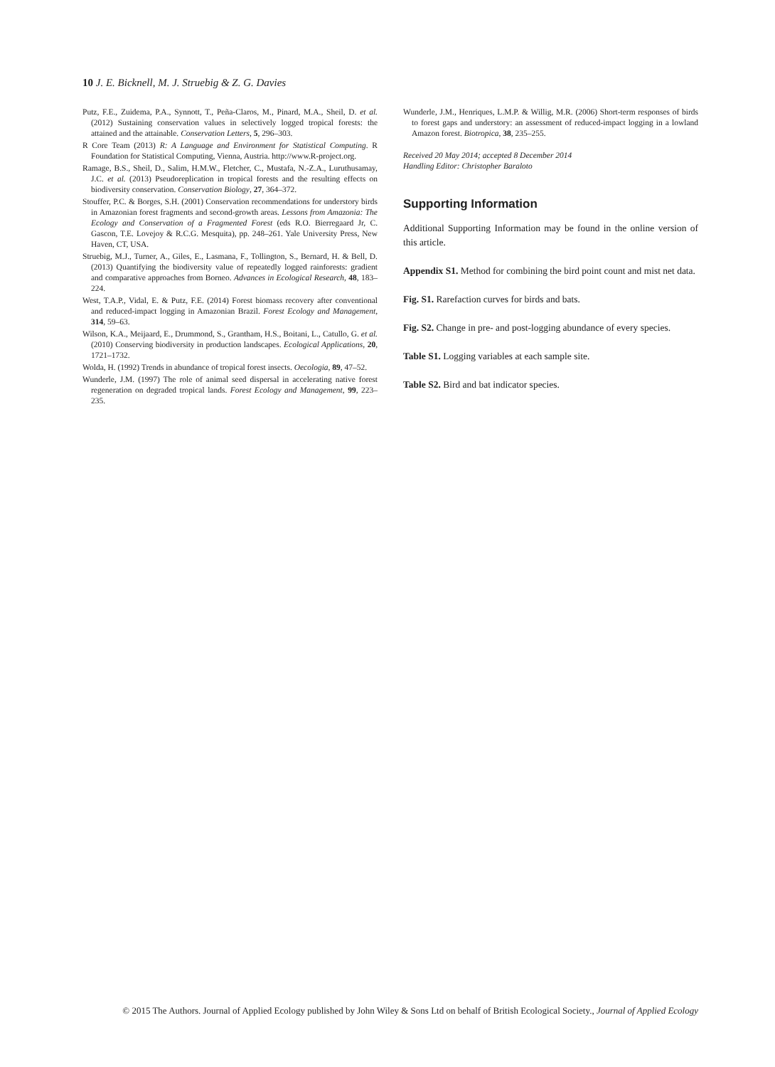10 J. E. Bicknell, M. J. Struebig & Z. G. Davies
Putz, F.E., Zuidema, P.A., Synnott, T., Peña-Claros, M., Pinard, M.A., Sheil, D. et al. (2012) Sustaining conservation values in selectively logged tropical forests: the attained and the attainable. Conservation Letters, 5, 296–303.
R Core Team (2013) R: A Language and Environment for Statistical Computing. R Foundation for Statistical Computing, Vienna, Austria. http://www.R-project.org.
Ramage, B.S., Sheil, D., Salim, H.M.W., Fletcher, C., Mustafa, N.-Z.A., Luruthusamay, J.C. et al. (2013) Pseudoreplication in tropical forests and the resulting effects on biodiversity conservation. Conservation Biology, 27, 364–372.
Stouffer, P.C. & Borges, S.H. (2001) Conservation recommendations for understory birds in Amazonian forest fragments and second-growth areas. Lessons from Amazonia: The Ecology and Conservation of a Fragmented Forest (eds R.O. Bierregaard Jr, C. Gascon, T.E. Lovejoy & R.C.G. Mesquita), pp. 248–261. Yale University Press, New Haven, CT, USA.
Struebig, M.J., Turner, A., Giles, E., Lasmana, F., Tollington, S., Bernard, H. & Bell, D. (2013) Quantifying the biodiversity value of repeatedly logged rainforests: gradient and comparative approaches from Borneo. Advances in Ecological Research, 48, 183–224.
West, T.A.P., Vidal, E. & Putz, F.E. (2014) Forest biomass recovery after conventional and reduced-impact logging in Amazonian Brazil. Forest Ecology and Management, 314, 59–63.
Wilson, K.A., Meijaard, E., Drummond, S., Grantham, H.S., Boitani, L., Catullo, G. et al. (2010) Conserving biodiversity in production landscapes. Ecological Applications, 20, 1721–1732.
Wolda, H. (1992) Trends in abundance of tropical forest insects. Oecologia, 89, 47–52.
Wunderle, J.M. (1997) The role of animal seed dispersal in accelerating native forest regeneration on degraded tropical lands. Forest Ecology and Management, 99, 223–235.
Wunderle, J.M., Henriques, L.M.P. & Willig, M.R. (2006) Short-term responses of birds to forest gaps and understory: an assessment of reduced-impact logging in a lowland Amazon forest. Biotropica, 38, 235–255.
Received 20 May 2014; accepted 8 December 2014
Handling Editor: Christopher Baraloto
Supporting Information
Additional Supporting Information may be found in the online version of this article.
Appendix S1. Method for combining the bird point count and mist net data.
Fig. S1. Rarefaction curves for birds and bats.
Fig. S2. Change in pre- and post-logging abundance of every species.
Table S1. Logging variables at each sample site.
Table S2. Bird and bat indicator species.
© 2015 The Authors. Journal of Applied Ecology published by John Wiley & Sons Ltd on behalf of British Ecological Society., Journal of Applied Ecology